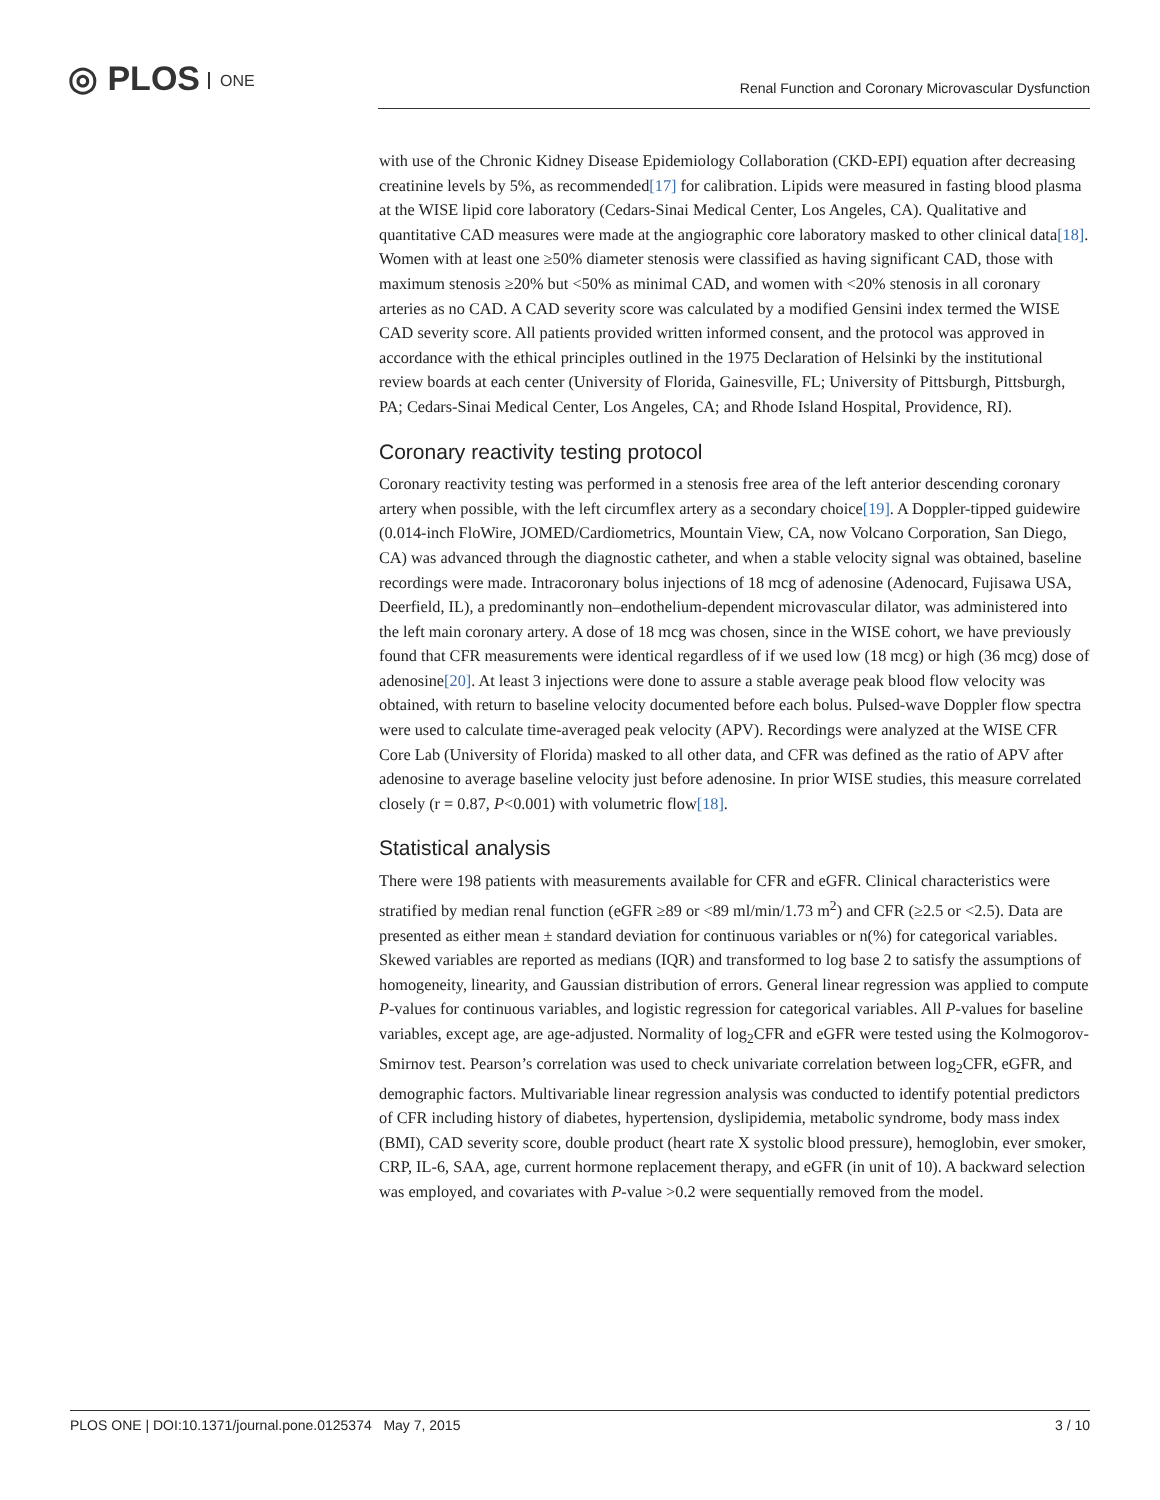◎ PLOS ONE
Renal Function and Coronary Microvascular Dysfunction
with use of the Chronic Kidney Disease Epidemiology Collaboration (CKD-EPI) equation after decreasing creatinine levels by 5%, as recommended[17] for calibration. Lipids were measured in fasting blood plasma at the WISE lipid core laboratory (Cedars-Sinai Medical Center, Los Angeles, CA). Qualitative and quantitative CAD measures were made at the angiographic core laboratory masked to other clinical data[18]. Women with at least one ≥50% diameter stenosis were classified as having significant CAD, those with maximum stenosis ≥20% but <50% as minimal CAD, and women with <20% stenosis in all coronary arteries as no CAD. A CAD severity score was calculated by a modified Gensini index termed the WISE CAD severity score. All patients provided written informed consent, and the protocol was approved in accordance with the ethical principles outlined in the 1975 Declaration of Helsinki by the institutional review boards at each center (University of Florida, Gainesville, FL; University of Pittsburgh, Pittsburgh, PA; Cedars-Sinai Medical Center, Los Angeles, CA; and Rhode Island Hospital, Providence, RI).
Coronary reactivity testing protocol
Coronary reactivity testing was performed in a stenosis free area of the left anterior descending coronary artery when possible, with the left circumflex artery as a secondary choice[19]. A Doppler-tipped guidewire (0.014-inch FloWire, JOMED/Cardiometrics, Mountain View, CA, now Volcano Corporation, San Diego, CA) was advanced through the diagnostic catheter, and when a stable velocity signal was obtained, baseline recordings were made. Intracoronary bolus injections of 18 mcg of adenosine (Adenocard, Fujisawa USA, Deerfield, IL), a predominantly non–endothelium-dependent microvascular dilator, was administered into the left main coronary artery. A dose of 18 mcg was chosen, since in the WISE cohort, we have previously found that CFR measurements were identical regardless of if we used low (18 mcg) or high (36 mcg) dose of adenosine[20]. At least 3 injections were done to assure a stable average peak blood flow velocity was obtained, with return to baseline velocity documented before each bolus. Pulsed-wave Doppler flow spectra were used to calculate time-averaged peak velocity (APV). Recordings were analyzed at the WISE CFR Core Lab (University of Florida) masked to all other data, and CFR was defined as the ratio of APV after adenosine to average baseline velocity just before adenosine. In prior WISE studies, this measure correlated closely (r = 0.87, P<0.001) with volumetric flow[18].
Statistical analysis
There were 198 patients with measurements available for CFR and eGFR. Clinical characteristics were stratified by median renal function (eGFR ≥89 or <89 ml/min/1.73 m<sup>2</sup>) and CFR (≥2.5 or <2.5). Data are presented as either mean ± standard deviation for continuous variables or n(%) for categorical variables. Skewed variables are reported as medians (IQR) and transformed to log base 2 to satisfy the assumptions of homogeneity, linearity, and Gaussian distribution of errors. General linear regression was applied to compute P-values for continuous variables, and logistic regression for categorical variables. All P-values for baseline variables, except age, are age-adjusted. Normality of log<sub>2</sub>CFR and eGFR were tested using the Kolmogorov-Smirnov test. Pearson’s correlation was used to check univariate correlation between log<sub>2</sub>CFR, eGFR, and demographic factors. Multivariable linear regression analysis was conducted to identify potential predictors of CFR including history of diabetes, hypertension, dyslipidemia, metabolic syndrome, body mass index (BMI), CAD severity score, double product (heart rate X systolic blood pressure), hemoglobin, ever smoker, CRP, IL-6, SAA, age, current hormone replacement therapy, and eGFR (in unit of 10). A backward selection was employed, and covariates with P-value >0.2 were sequentially removed from the model.
PLOS ONE | DOI:10.1371/journal.pone.0125374 May 7, 2015
3 / 10